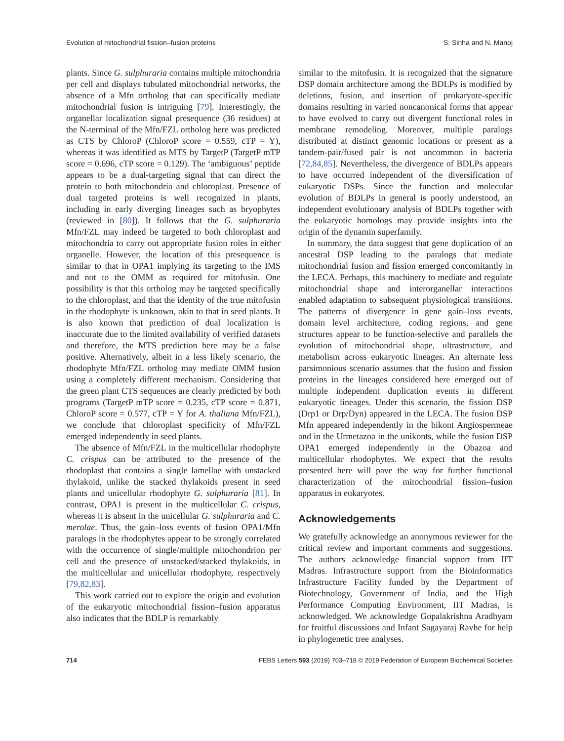Evolution of mitochondrial fission–fusion proteins S. Sinha and N. Manoj
plants. Since G. sulphuraria contains multiple mitochondria per cell and displays tubulated mitochondrial networks, the absence of a Mfn ortholog that can specifically mediate mitochondrial fusion is intriguing [79]. Interestingly, the organellar localization signal presequence (36 residues) at the N-terminal of the Mfn/FZL ortholog here was predicted as CTS by ChloroP (ChloroP score = 0.559, cTP = Y), whereas it was identified as MTS by TargetP (TargetP mTP score = 0.696, cTP score = 0.129). The ‘ambiguous’ peptide appears to be a dual-targeting signal that can direct the protein to both mitochondria and chloroplast. Presence of dual targeted proteins is well recognized in plants, including in early diverging lineages such as bryophytes (reviewed in [80]). It follows that the G. sulphuraria Mfn/FZL may indeed be targeted to both chloroplast and mitochondria to carry out appropriate fusion roles in either organelle. However, the location of this presequence is similar to that in OPA1 implying its targeting to the IMS and not to the OMM as required for mitofusin. One possibility is that this ortholog may be targeted specifically to the chloroplast, and that the identity of the true mitofusin in the rhodophyte is unknown, akin to that in seed plants. It is also known that prediction of dual localization is inaccurate due to the limited availability of verified datasets and therefore, the MTS prediction here may be a false positive. Alternatively, albeit in a less likely scenario, the rhodophyte Mfn/FZL ortholog may mediate OMM fusion using a completely different mechanism. Considering that the green plant CTS sequences are clearly predicted by both programs (TargetP mTP score = 0.235, cTP score = 0.871, ChloroP score = 0.577, cTP = Y for A. thaliana Mfn/FZL), we conclude that chloroplast specificity of Mfn/FZL emerged independently in seed plants.
The absence of Mfn/FZL in the multicellular rhodophyte C. crispus can be attributed to the presence of the rhodoplast that contains a single lamellae with unstacked thylakoid, unlike the stacked thylakoids present in seed plants and unicellular rhodophyte G. sulphuraria [81]. In contrast, OPA1 is present in the multicellular C. crispus, whereas it is absent in the unicellular G. sulphuraria and C. merolae. Thus, the gain–loss events of fusion OPA1/Mfn paralogs in the rhodophytes appear to be strongly correlated with the occurrence of single/multiple mitochondrion per cell and the presence of unstacked/stacked thylakoids, in the multicellular and unicellular rhodophyte, respectively [79,82,83].
This work carried out to explore the origin and evolution of the eukaryotic mitochondrial fission–fusion apparatus also indicates that the BDLP is remarkably
similar to the mitofusin. It is recognized that the signature DSP domain architecture among the BDLPs is modified by deletions, fusion, and insertion of prokaryote-specific domains resulting in varied noncanonical forms that appear to have evolved to carry out divergent functional roles in membrane remodeling. Moreover, multiple paralogs distributed at distinct genomic locations or present as a tandem-pair/fused pair is not uncommon in bacteria [72,84,85]. Nevertheless, the divergence of BDLPs appears to have occurred independent of the diversification of eukaryotic DSPs. Since the function and molecular evolution of BDLPs in general is poorly understood, an independent evolutionary analysis of BDLPs together with the eukaryotic homologs may provide insights into the origin of the dynamin superfamily.
In summary, the data suggest that gene duplication of an ancestral DSP leading to the paralogs that mediate mitochondrial fusion and fission emerged concomitantly in the LECA. Perhaps, this machinery to mediate and regulate mitochondrial shape and interorganellar interactions enabled adaptation to subsequent physiological transitions. The patterns of divergence in gene gain–loss events, domain level architecture, coding regions, and gene structures appear to be function-selective and parallels the evolution of mitochondrial shape, ultrastructure, and metabolism across eukaryotic lineages. An alternate less parsimonious scenario assumes that the fusion and fission proteins in the lineages considered here emerged out of multiple independent duplication events in different eukaryotic lineages. Under this scenario, the fission DSP (Drp1 or Drp/Dyn) appeared in the LECA. The fusion DSP Mfn appeared independently in the bikont Angiospermeae and in the Urmetazoa in the unikonts, while the fusion DSP OPA1 emerged independently in the Obazoa and multicellular rhodophytes. We expect that the results presented here will pave the way for further functional characterization of the mitochondrial fission–fusion apparatus in eukaryotes.
Acknowledgements
We gratefully acknowledge an anonymous reviewer for the critical review and important comments and suggestions. The authors acknowledge financial support from IIT Madras. Infrastructure support from the Bioinformatics Infrastructure Facility funded by the Department of Biotechnology, Government of India, and the High Performance Computing Environment, IIT Madras, is acknowledged. We acknowledge Gopalakrishna Aradhyam for fruitful discussions and Infant Sagayaraj Ravhe for help in phylogenetic tree analyses.
714 FEBS Letters 593 (2019) 703–718 © 2019 Federation of European Biochemical Societies